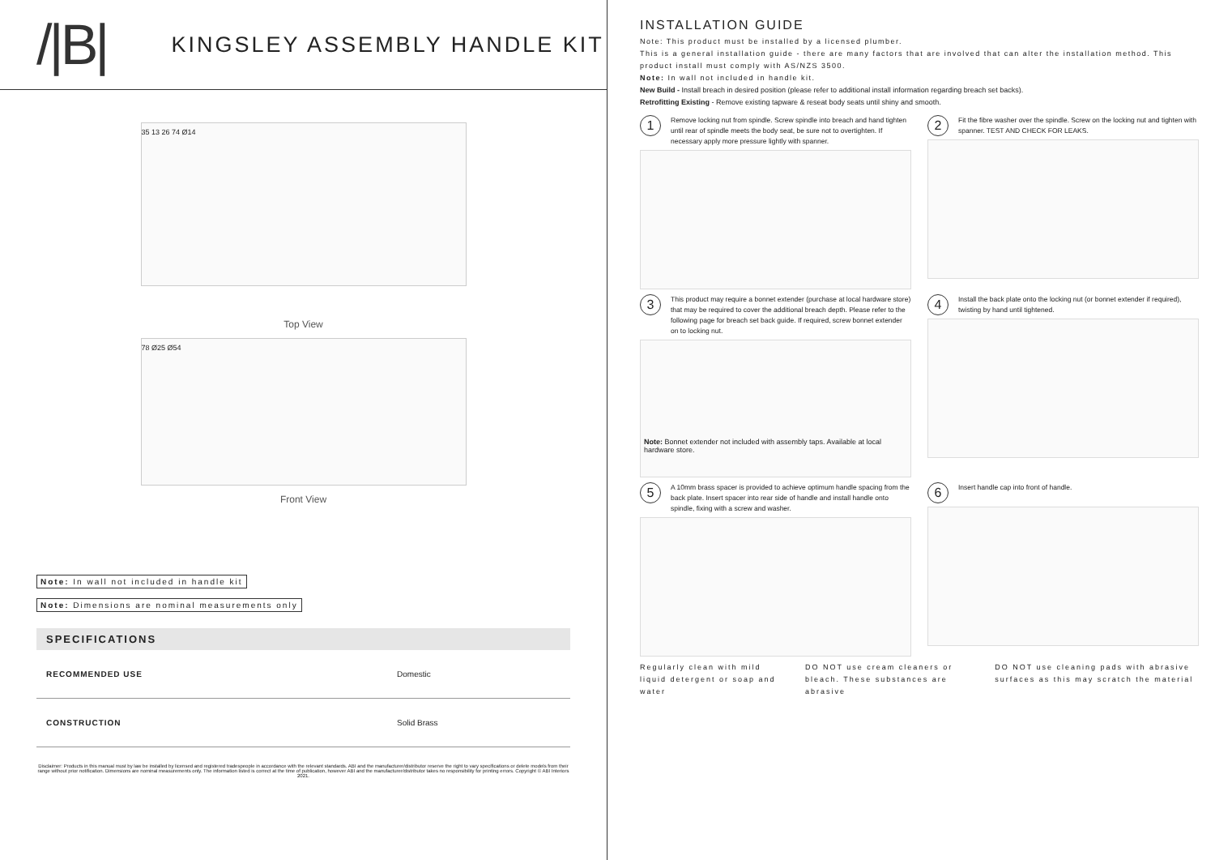/|B|
KINGSLEY ASSEMBLY HANDLE KIT
35 13 26 74 Ø14
Top View
78 Ø25 Ø54
Front View
Note: In wall not included in handle kit
Note: Dimensions are nominal measurements only
SPECIFICATIONS
| RECOMMENDED USE | Domestic |
| CONSTRUCTION | Solid Brass |
Disclaimer: Products in this manual must by law be installed by licensed and registered tradespeople in accordance with the relevant standards. ABI and the manufacturer/distributor reserve the right to vary specifications or delete models from their range without prior notification. Dimensions are nominal measurements only. The information listed is correct at the time of publication, however ABI and the manufacturer/distributor takes no responsibility for printing errors. Copyright © ABI Interiors 2021.
INSTALLATION GUIDE
Note: This product must be installed by a licensed plumber.
This is a general installation guide - there are many factors that are involved that can alter the installation method. This product install must comply with AS/NZS 3500.
Note: In wall not included in handle kit.
New Build - Install breach in desired position (please refer to additional install information regarding breach set backs).
Retrofitting Existing - Remove existing tapware & reseat body seats until shiny and smooth.
1 Remove locking nut from spindle. Screw spindle into breach and hand tighten until rear of spindle meets the body seat, be sure not to overtighten. If necessary apply more pressure lightly with spanner.
2 Fit the fibre washer over the spindle. Screw on the locking nut and tighten with spanner. TEST AND CHECK FOR LEAKS.
3 This product may require a bonnet extender (purchase at local hardware store) that may be required to cover the additional breach depth. Please refer to the following page for breach set back guide. If required, screw bonnet extender on to locking nut.
Note: Bonnet extender not included with assembly taps. Available at local hardware store.
4 Install the back plate onto the locking nut (or bonnet extender if required), twisting by hand until tightened.
5 A 10mm brass spacer is provided to achieve optimum handle spacing from the back plate. Insert spacer into rear side of handle and install handle onto spindle, fixing with a screw and washer.
6 Insert handle cap into front of handle.
Regularly clean with mild liquid detergent or soap and water DO NOT use cream cleaners or bleach. These substances are abrasive DO NOT use cleaning pads with abrasive surfaces as this may scratch the material